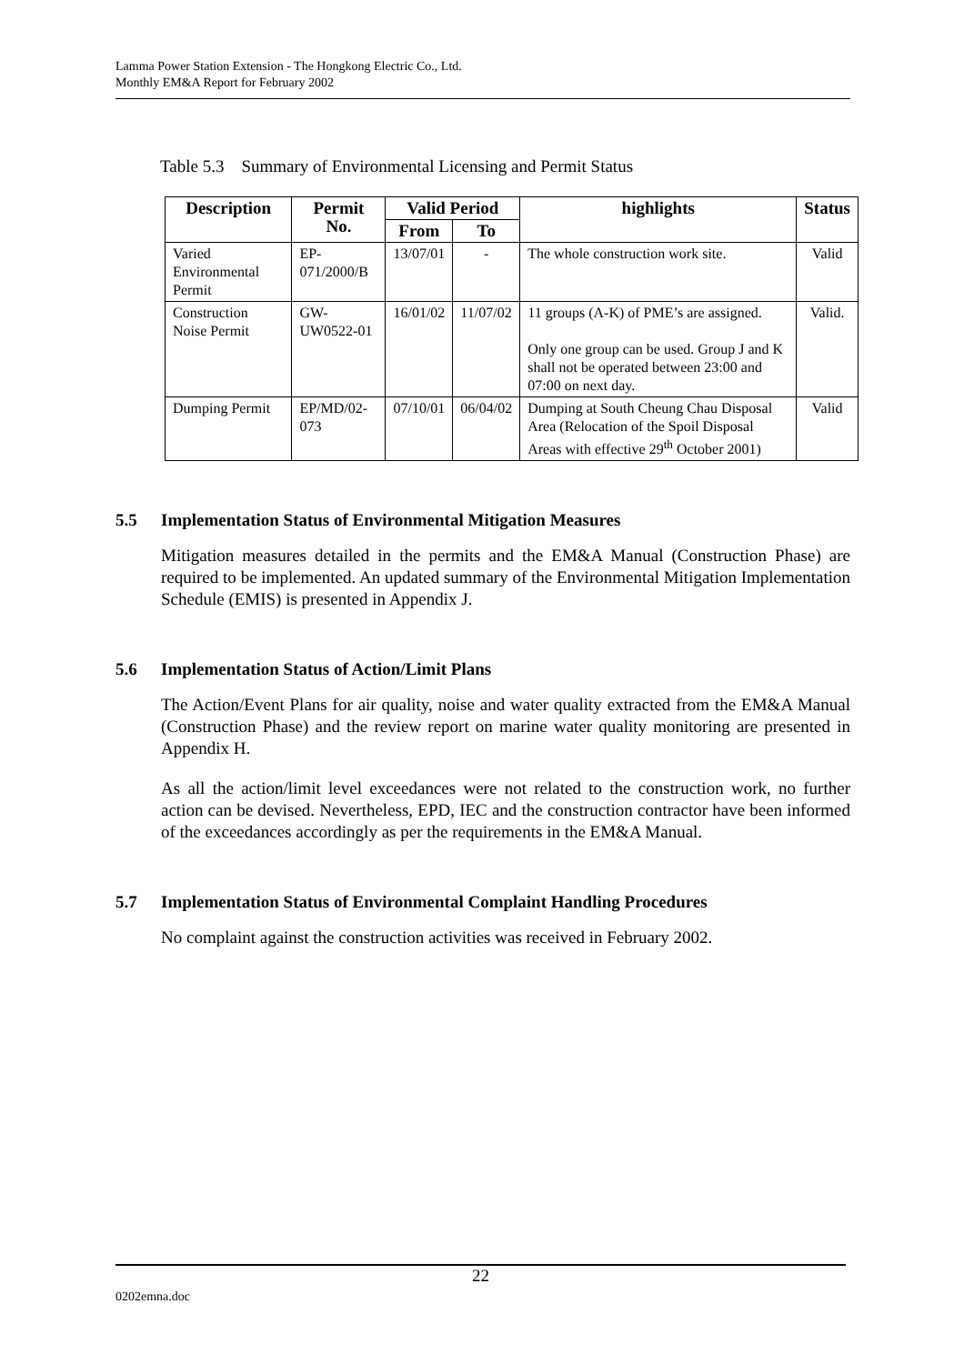Lamma Power Station Extension - The Hongkong Electric Co., Ltd.
Monthly EM&A Report for February 2002
Table 5.3 Summary of Environmental Licensing and Permit Status
| Description | Permit No. | Valid Period | | highlights | Status |
| --- | --- | --- | --- | --- | --- |
| | | From | To | | |
| Varied Environmental Permit | EP-071/2000/B | 13/07/01 | - | The whole construction work site. | Valid |
| Construction Noise Permit | GW-UW0522-01 | 16/01/02 | 11/07/02 | 11 groups (A-K) of PME’s are assigned. Only one group can be used. Group J and K shall not be operated between 23:00 and 07:00 on next day. | Valid. |
| Dumping Permit | EP/MD/02-073 | 07/10/01 | 06/04/02 | Dumping at South Cheung Chau Disposal Area (Relocation of the Spoil Disposal Areas with effective 29<sup>th</sup> October 2001) | Valid |
5.5 Implementation Status of Environmental Mitigation Measures
Mitigation measures detailed in the permits and the EM&A Manual (Construction Phase) are required to be implemented. An updated summary of the Environmental Mitigation Implementation Schedule (EMIS) is presented in Appendix J.
5.6 Implementation Status of Action/Limit Plans
The Action/Event Plans for air quality, noise and water quality extracted from the EM&A Manual (Construction Phase) and the review report on marine water quality monitoring are presented in Appendix H.
As all the action/limit level exceedances were not related to the construction work, no further action can be devised. Nevertheless, EPD, IEC and the construction contractor have been informed of the exceedances accordingly as per the requirements in the EM&A Manual.
5.7 Implementation Status of Environmental Complaint Handling Procedures
No complaint against the construction activities was received in February 2002.
22
0202emna.doc